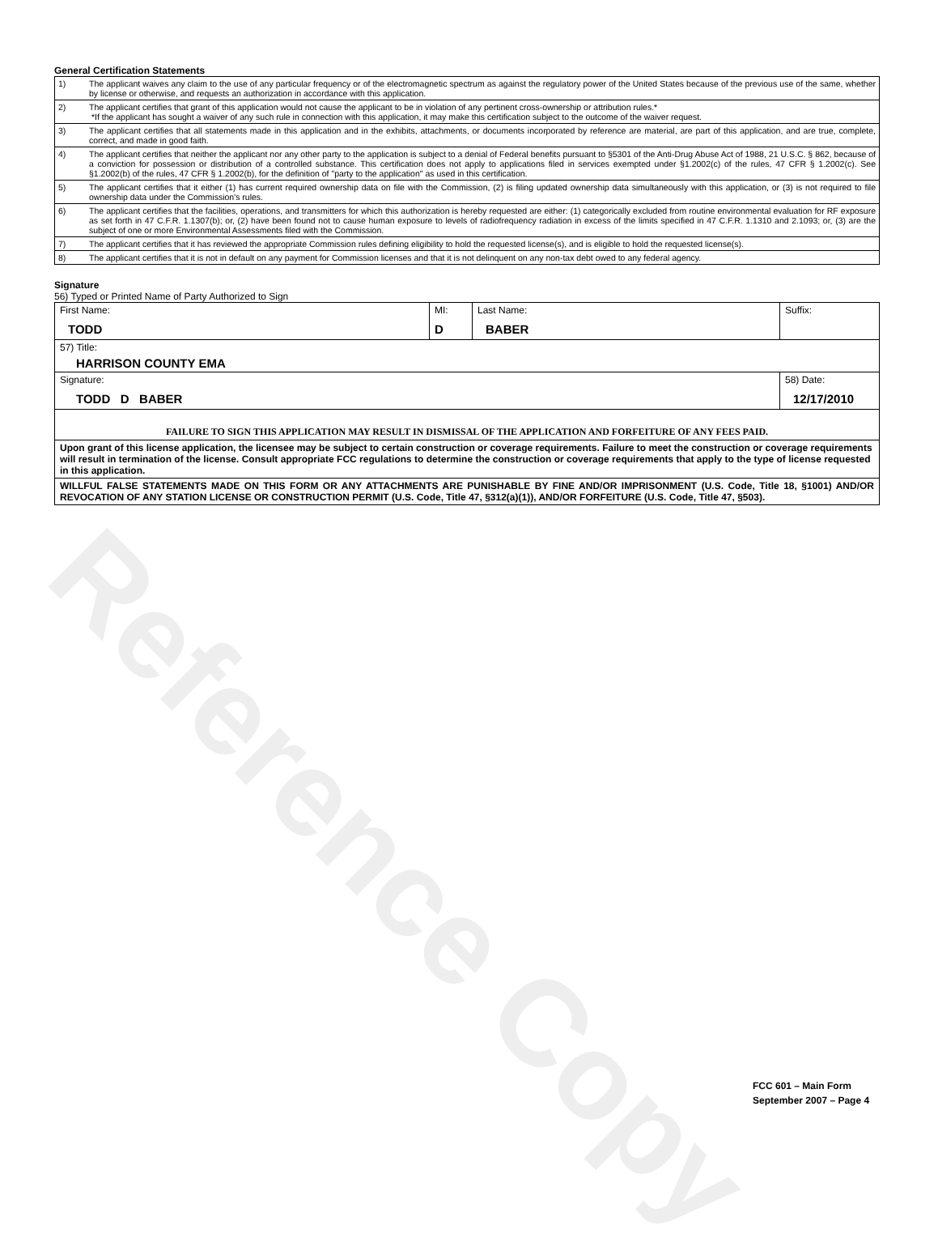Reference Copy
General Certification Statements
| 1) | The applicant waives any claim to the use of any particular frequency or of the electromagnetic spectrum as against the regulatory power of the United States because of the previous use of the same, whether by license or otherwise, and requests an authorization in accordance with this application. |
| 2) | The applicant certifies that grant of this application would not cause the applicant to be in violation of any pertinent cross-ownership or attribution rules.* *If the applicant has sought a waiver of any such rule in connection with this application, it may make this certification subject to the outcome of the waiver request. |
| 3) | The applicant certifies that all statements made in this application and in the exhibits, attachments, or documents incorporated by reference are material, are part of this application, and are true, complete, correct, and made in good faith. |
| 4) | The applicant certifies that neither the applicant nor any other party to the application is subject to a denial of Federal benefits pursuant to §5301 of the Anti-Drug Abuse Act of 1988, 21 U.S.C. § 862, because of a conviction for possession or distribution of a controlled substance. This certification does not apply to applications filed in services exempted under §1.2002(c) of the rules, 47 CFR § 1.2002(c). See §1.2002(b) of the rules, 47 CFR § 1.2002(b), for the definition of "party to the application" as used in this certification. |
| 5) | The applicant certifies that it either (1) has current required ownership data on file with the Commission, (2) is filing updated ownership data simultaneously with this application, or (3) is not required to file ownership data under the Commission's rules. |
| 6) | The applicant certifies that the facilities, operations, and transmitters for which this authorization is hereby requested are either: (1) categorically excluded from routine environmental evaluation for RF exposure as set forth in 47 C.F.R. 1.1307(b); or, (2) have been found not to cause human exposure to levels of radiofrequency radiation in excess of the limits specified in 47 C.F.R. 1.1310 and 2.1093; or, (3) are the subject of one or more Environmental Assessments filed with the Commission. |
| 7) | The applicant certifies that it has reviewed the appropriate Commission rules defining eligibility to hold the requested license(s), and is eligible to hold the requested license(s). |
| 8) | The applicant certifies that it is not in default on any payment for Commission licenses and that it is not delinquent on any non-tax debt owed to any federal agency. |
Signature
56) Typed or Printed Name of Party Authorized to Sign
| First Name: TODD | MI: D | Last Name: BABER | Suffix: |
| 57) Title: HARRISON COUNTY EMA | | | |
| Signature: TODD D BABER | | | 58) Date: 12/17/2010 |
| FAILURE TO SIGN THIS APPLICATION MAY RESULT IN DISMISSAL OF THE APPLICATION AND FORFEITURE OF ANY FEES PAID. | | | |
| Upon grant of this license application, the licensee may be subject to certain construction or coverage requirements. Failure to meet the construction or coverage requirements will result in termination of the license. Consult appropriate FCC regulations to determine the construction or coverage requirements that apply to the type of license requested in this application. | | | |
| WILLFUL FALSE STATEMENTS MADE ON THIS FORM OR ANY ATTACHMENTS ARE PUNISHABLE BY FINE AND/OR IMPRISONMENT (U.S. Code, Title 18, §1001) AND/OR REVOCATION OF ANY STATION LICENSE OR CONSTRUCTION PERMIT (U.S. Code, Title 47, §312(a)(1)), AND/OR FORFEITURE (U.S. Code, Title 47, §503). | | | |
FCC 601 – Main Form
September 2007 – Page 4